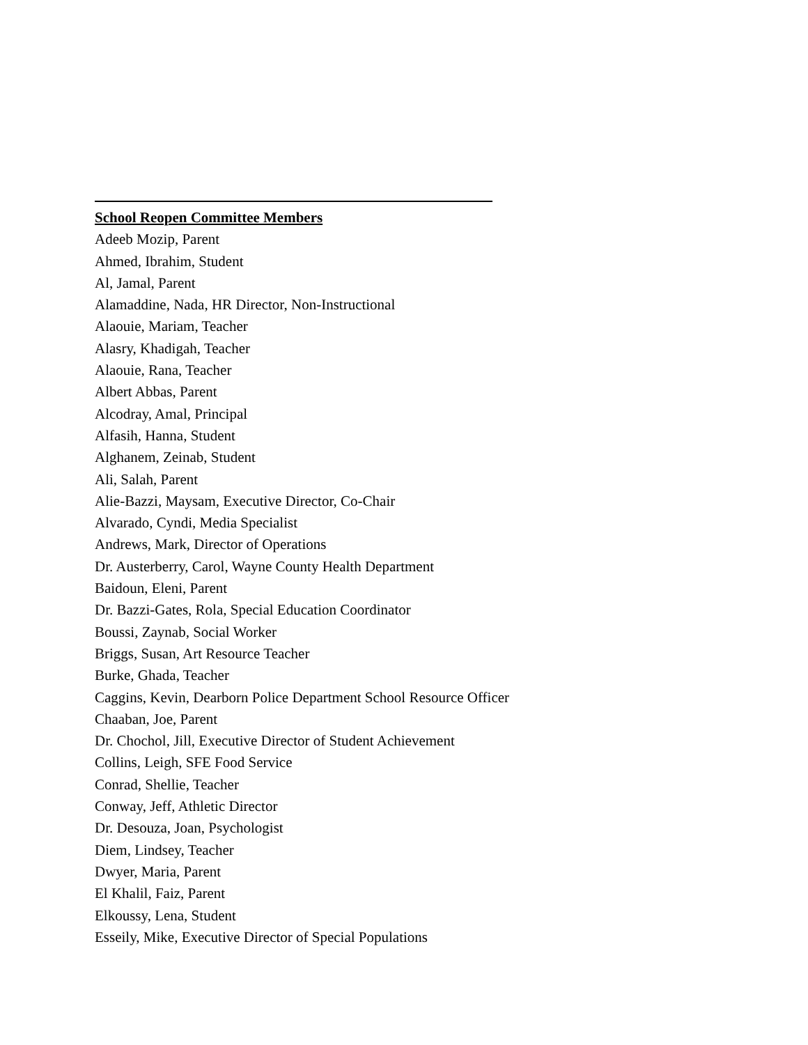School Reopen Committee Members
Adeeb Mozip, Parent
Ahmed, Ibrahim, Student
Al, Jamal, Parent
Alamaddine, Nada, HR Director, Non-Instructional
Alaouie, Mariam, Teacher
Alasry, Khadigah, Teacher
Alaouie, Rana, Teacher
Albert Abbas, Parent
Alcodray, Amal, Principal
Alfasih, Hanna, Student
Alghanem, Zeinab, Student
Ali, Salah, Parent
Alie-Bazzi, Maysam, Executive Director, Co-Chair
Alvarado, Cyndi, Media Specialist
Andrews, Mark, Director of Operations
Dr. Austerberry, Carol, Wayne County Health Department
Baidoun, Eleni, Parent
Dr. Bazzi-Gates, Rola, Special Education Coordinator
Boussi, Zaynab, Social Worker
Briggs, Susan, Art Resource Teacher
Burke, Ghada, Teacher
Caggins, Kevin, Dearborn Police Department School Resource Officer
Chaaban, Joe, Parent
Dr. Chochol, Jill, Executive Director of Student Achievement
Collins, Leigh, SFE Food Service
Conrad, Shellie, Teacher
Conway, Jeff, Athletic Director
Dr. Desouza, Joan, Psychologist
Diem, Lindsey, Teacher
Dwyer, Maria, Parent
El Khalil, Faiz, Parent
Elkoussy, Lena, Student
Esseily, Mike, Executive Director of Special Populations